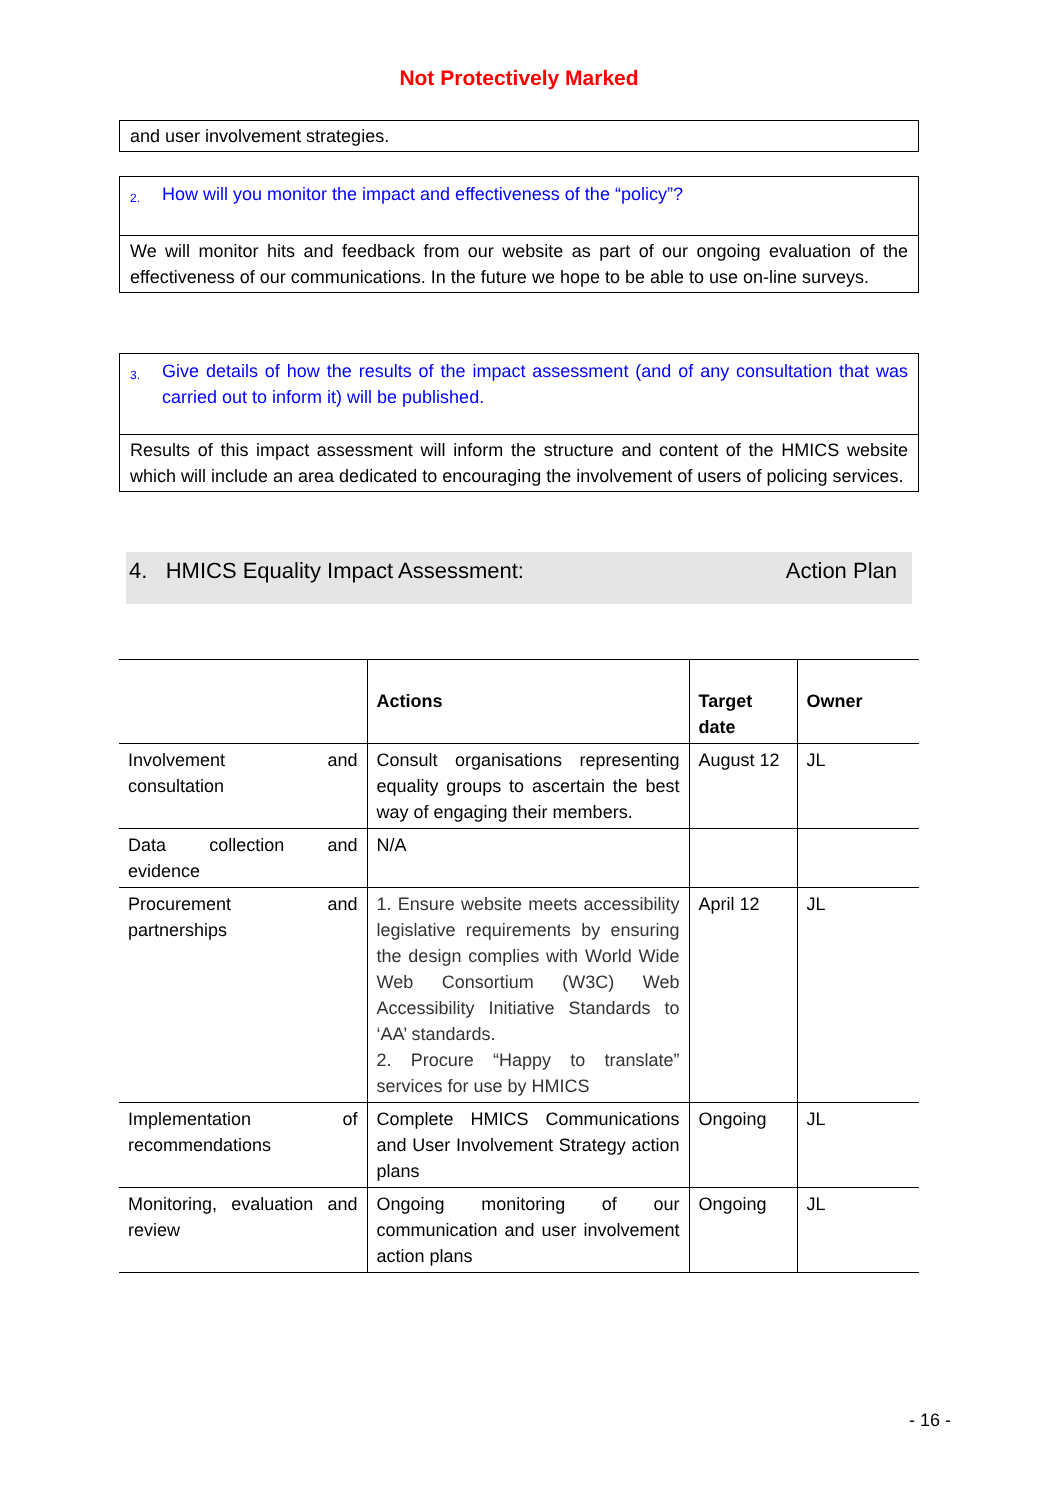Not Protectively Marked
and user involvement strategies.
2. How will you monitor the impact and effectiveness of the “policy”?
We will monitor hits and feedback from our website as part of our ongoing evaluation of the effectiveness of our communications. In the future we hope to be able to use on-line surveys.
3. Give details of how the results of the impact assessment (and of any consultation that was carried out to inform it) will be published.
Results of this impact assessment will inform the structure and content of the HMICS website which will include an area dedicated to encouraging the involvement of users of policing services.
4. HMICS Equality Impact Assessment: Action Plan
| | Actions | Target date | Owner |
| --- | --- | --- | --- |
| Involvement and consultation | Consult organisations representing equality groups to ascertain the best way of engaging their members. | August 12 | JL |
| Data collection and evidence | N/A | | |
| Procurement and partnerships | 1. Ensure website meets accessibility legislative requirements by ensuring the design complies with World Wide Web Consortium (W3C) Web Accessibility Initiative Standards to ‘AA’ standards. 2. Procure “Happy to translate” services for use by HMICS | April 12 | JL |
| Implementation of recommendations | Complete HMICS Communications and User Involvement Strategy action plans | Ongoing | JL |
| Monitoring, evaluation and review | Ongoing monitoring of our communication and user involvement action plans | Ongoing | JL |
- 16 -